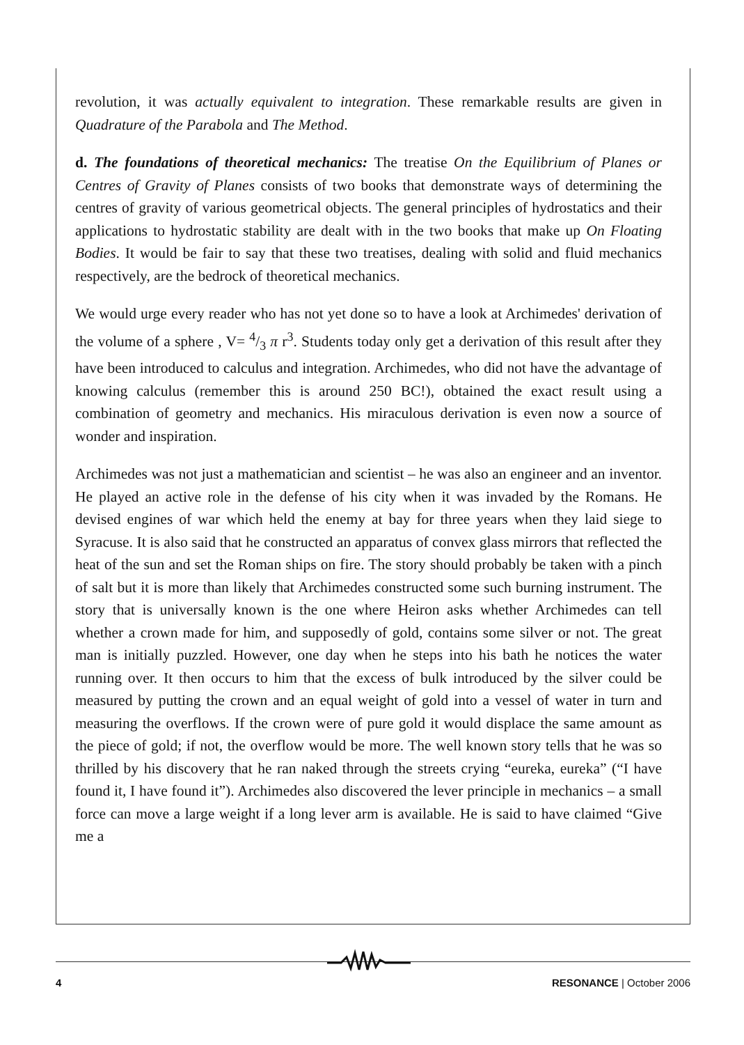revolution, it was actually equivalent to integration. These remarkable results are given in Quadrature of the Parabola and The Method.
d. The foundations of theoretical mechanics: The treatise On the Equilibrium of Planes or Centres of Gravity of Planes consists of two books that demonstrate ways of determining the centres of gravity of various geometrical objects. The general principles of hydrostatics and their applications to hydrostatic stability are dealt with in the two books that make up On Floating Bodies. It would be fair to say that these two treatises, dealing with solid and fluid mechanics respectively, are the bedrock of theoretical mechanics.
We would urge every reader who has not yet done so to have a look at Archimedes' derivation of the volume of a sphere , V= 4/3 π r<sup>3</sup>. Students today only get a derivation of this result after they have been introduced to calculus and integration. Archimedes, who did not have the advantage of knowing calculus (remember this is around 250 BC!), obtained the exact result using a combination of geometry and mechanics. His miraculous derivation is even now a source of wonder and inspiration.
Archimedes was not just a mathematician and scientist – he was also an engineer and an inventor. He played an active role in the defense of his city when it was invaded by the Romans. He devised engines of war which held the enemy at bay for three years when they laid siege to Syracuse. It is also said that he constructed an apparatus of convex glass mirrors that reflected the heat of the sun and set the Roman ships on fire. The story should probably be taken with a pinch of salt but it is more than likely that Archimedes constructed some such burning instrument. The story that is universally known is the one where Heiron asks whether Archimedes can tell whether a crown made for him, and supposedly of gold, contains some silver or not. The great man is initially puzzled. However, one day when he steps into his bath he notices the water running over. It then occurs to him that the excess of bulk introduced by the silver could be measured by putting the crown and an equal weight of gold into a vessel of water in turn and measuring the overflows. If the crown were of pure gold it would displace the same amount as the piece of gold; if not, the overflow would be more. The well known story tells that he was so thrilled by his discovery that he ran naked through the streets crying “eureka, eureka” (“I have found it, I have found it”). Archimedes also discovered the lever principle in mechanics – a small force can move a large weight if a long lever arm is available. He is said to have claimed “Give me a
4 RESONANCE | October 2006